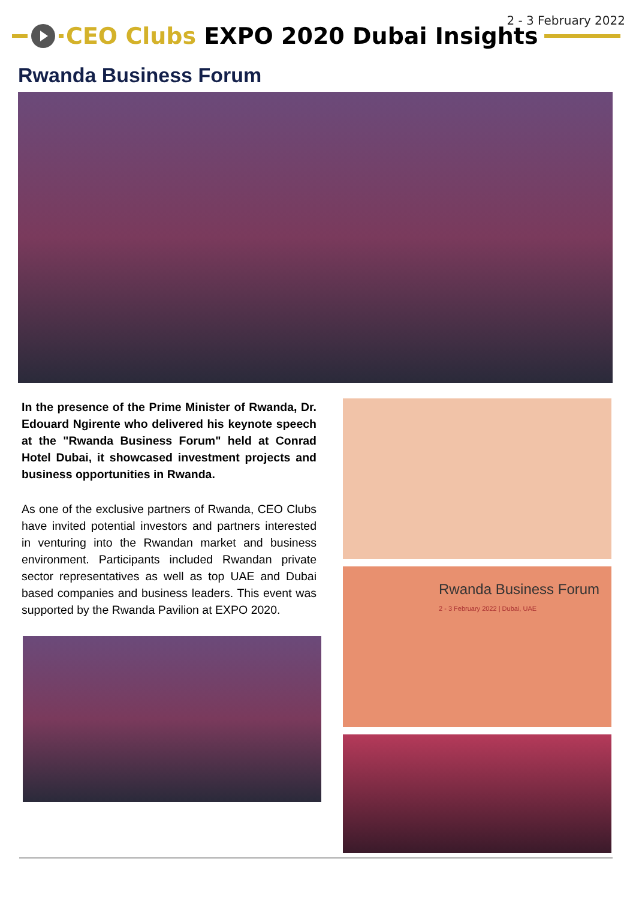2 - 3 February 2022
CEO Clubs EXPO 2020 Dubai Insights
Rwanda Business Forum
In the presence of the Prime Minister of Rwanda, Dr. Edouard Ngirente who delivered his keynote speech at the "Rwanda Business Forum" held at Conrad Hotel Dubai, it showcased investment projects and business opportunities in Rwanda.
As one of the exclusive partners of Rwanda, CEO Clubs have invited potential investors and partners interested in venturing into the Rwandan market and business environment. Participants included Rwandan private sector representatives as well as top UAE and Dubai based companies and business leaders. This event was supported by the Rwanda Pavilion at EXPO 2020.
Rwanda Business Forum
2 - 3 February 2022 | Dubai, UAE